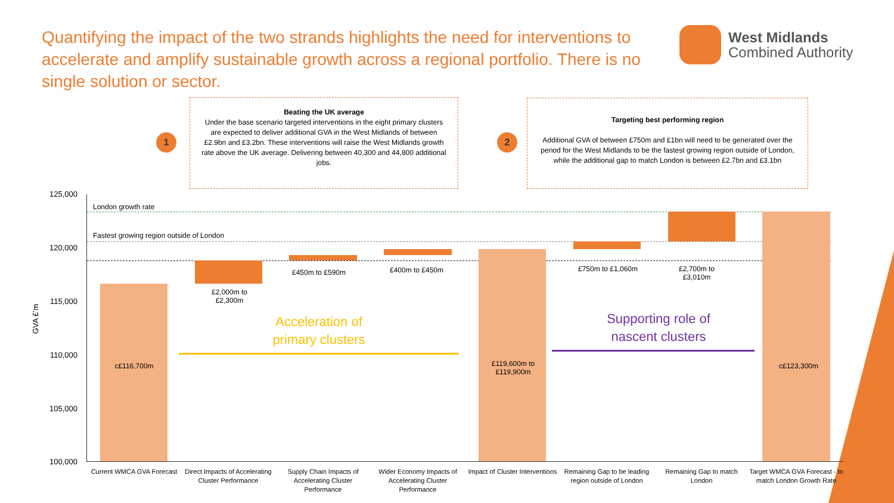Quantifying the impact of the two strands highlights the need for interventions to accelerate and amplify sustainable growth across a regional portfolio. There is no single solution or sector.
West Midlands
Combined Authority
1
Beating the UK average
Under the base scenario targeted interventions in the eight primary clusters are expected to deliver additional GVA in the West Midlands of between £2.9bn and £3.2bn. These interventions will raise the West Midlands growth rate above the UK average. Delivering between 40,300 and 44,800 additional jobs.
2
Targeting best performing region
Additional GVA of between £750m and £1bn will need to be generated over the period for the West Midlands to be the fastest growing region outside of London, while the additional gap to match London is between £2.7bn and £3.1bn
GVA £’m
125,000
120,000
115,000
110,000
105,000
100,000
London growth rate
Fastest growing region outside of London
c£116,700m
£2,000m to
£2,300m
£450m to £590m £400m to £450m
£119,600m to
£119,900m
£750m to £1,060m
£2,700m to
£3,010m
c£123,300m
Acceleration of primary clusters
Supporting role of nascent clusters
Current WMCA GVA Forecast
Direct Impacts of Accelerating Cluster Performance
Supply Chain Impacts of Accelerating Cluster Performance
Wider Economy Impacts of Accelerating Cluster Performance
Impact of Cluster Interventions
Remaining Gap to be leading region outside of London
Remaining Gap to match London
Target WMCA GVA Forecast - to match London Growth Rate